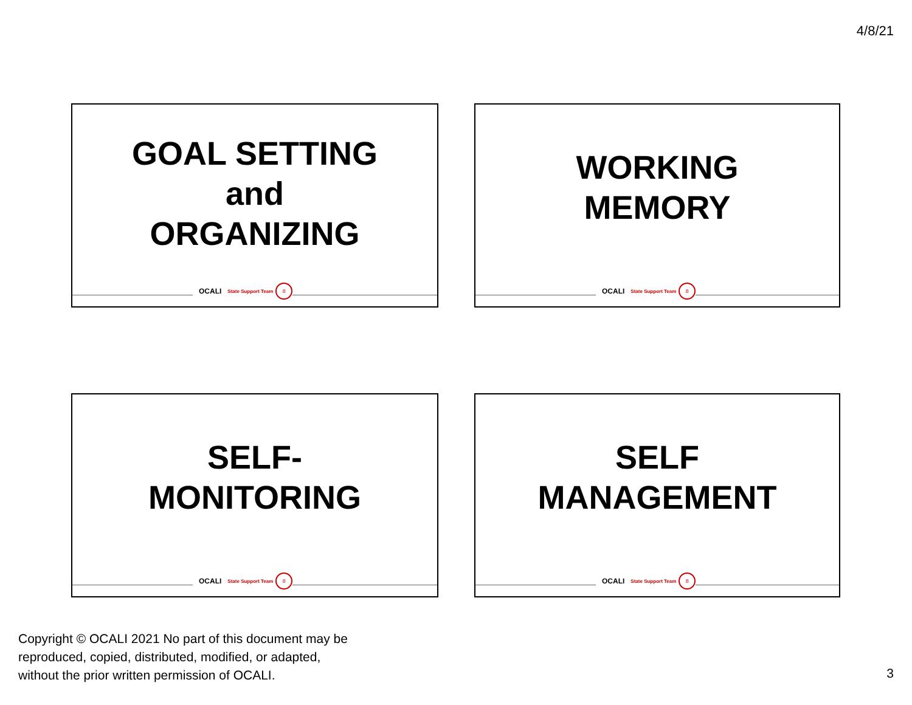4/8/21
GOAL SETTING
and
ORGANIZING
OCALI State Support Team 8
WORKING
MEMORY
OCALI State Support Team 8
SELF-
MONITORING
OCALI State Support Team 8
SELF
MANAGEMENT
OCALI State Support Team 8
Copyright © OCALI 2021 No part of this document may be
reproduced, copied, distributed, modified, or adapted,
without the prior written permission of OCALI.
3